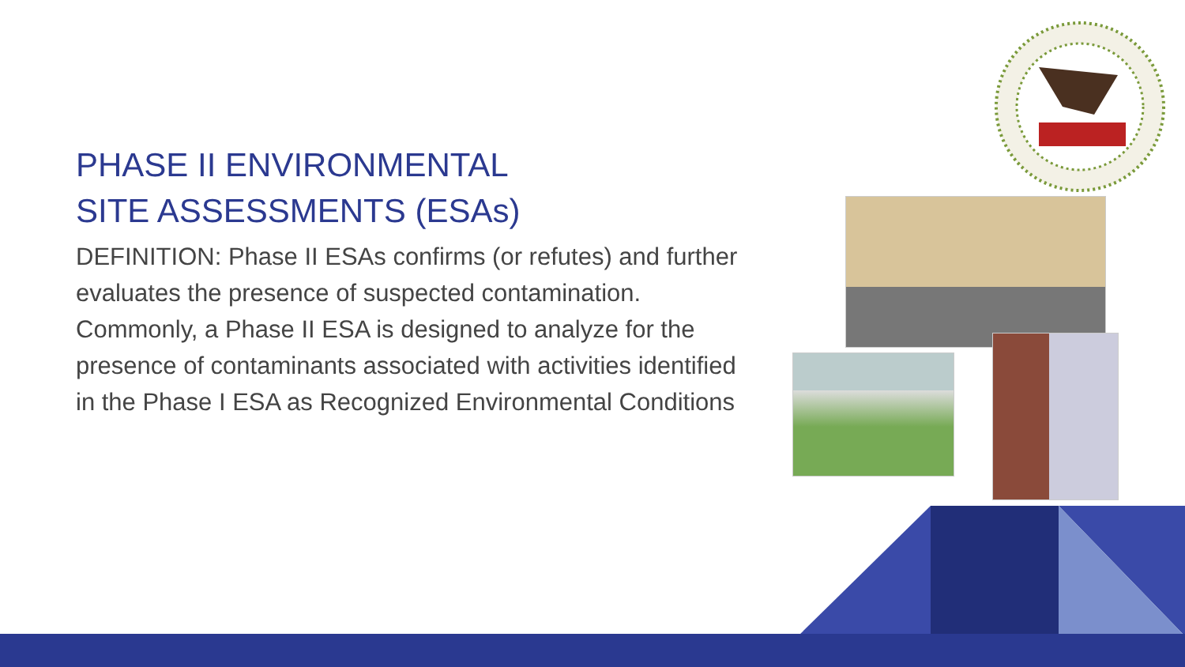PHASE II ENVIRONMENTAL
SITE ASSESSMENTS (ESAs)
DEFINITION: Phase II ESAs confirms (or refutes) and further evaluates the presence of suspected contamination. Commonly, a Phase II ESA is designed to analyze for the presence of contaminants associated with activities identified in the Phase I ESA as Recognized Environmental Conditions